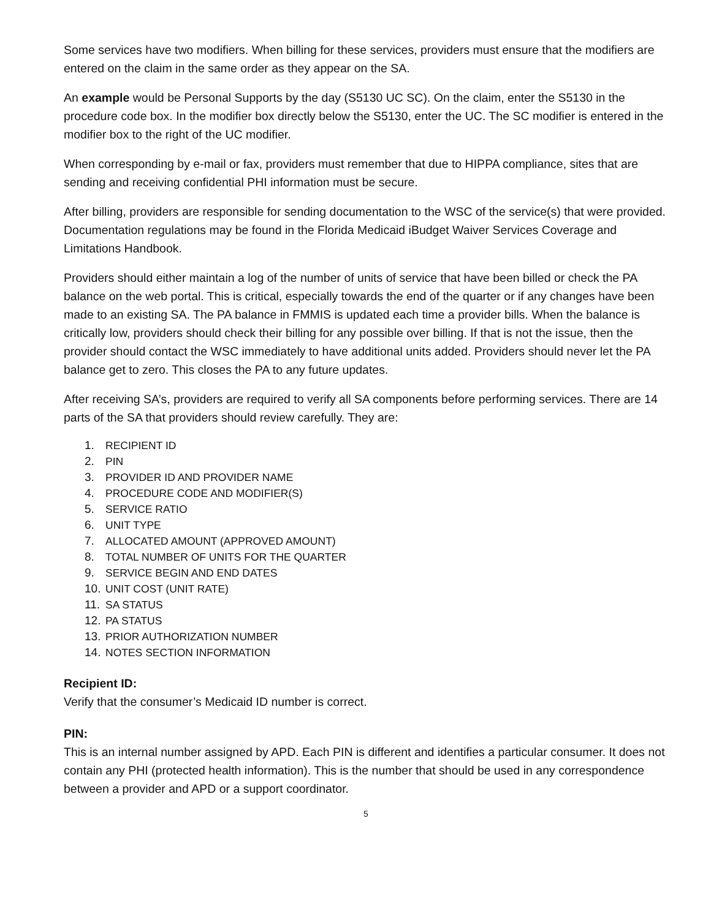Some services have two modifiers. When billing for these services, providers must ensure that the modifiers are entered on the claim in the same order as they appear on the SA.
An example would be Personal Supports by the day (S5130 UC SC). On the claim, enter the S5130 in the procedure code box. In the modifier box directly below the S5130, enter the UC. The SC modifier is entered in the modifier box to the right of the UC modifier.
When corresponding by e-mail or fax, providers must remember that due to HIPPA compliance, sites that are sending and receiving confidential PHI information must be secure.
After billing, providers are responsible for sending documentation to the WSC of the service(s) that were provided. Documentation regulations may be found in the Florida Medicaid iBudget Waiver Services Coverage and Limitations Handbook.
Providers should either maintain a log of the number of units of service that have been billed or check the PA balance on the web portal. This is critical, especially towards the end of the quarter or if any changes have been made to an existing SA. The PA balance in FMMIS is updated each time a provider bills. When the balance is critically low, providers should check their billing for any possible over billing. If that is not the issue, then the provider should contact the WSC immediately to have additional units added. Providers should never let the PA balance get to zero. This closes the PA to any future updates.
After receiving SA’s, providers are required to verify all SA components before performing services. There are 14 parts of the SA that providers should review carefully. They are:
1. RECIPIENT ID
2. PIN
3. PROVIDER ID AND PROVIDER NAME
4. PROCEDURE CODE AND MODIFIER(S)
5. SERVICE RATIO
6. UNIT TYPE
7. ALLOCATED AMOUNT (APPROVED AMOUNT)
8. TOTAL NUMBER OF UNITS FOR THE QUARTER
9. SERVICE BEGIN AND END DATES
10. UNIT COST (UNIT RATE)
11. SA STATUS
12. PA STATUS
13. PRIOR AUTHORIZATION NUMBER
14. NOTES SECTION INFORMATION
Recipient ID:
Verify that the consumer’s Medicaid ID number is correct.
PIN:
This is an internal number assigned by APD. Each PIN is different and identifies a particular consumer. It does not contain any PHI (protected health information). This is the number that should be used in any correspondence between a provider and APD or a support coordinator.
5